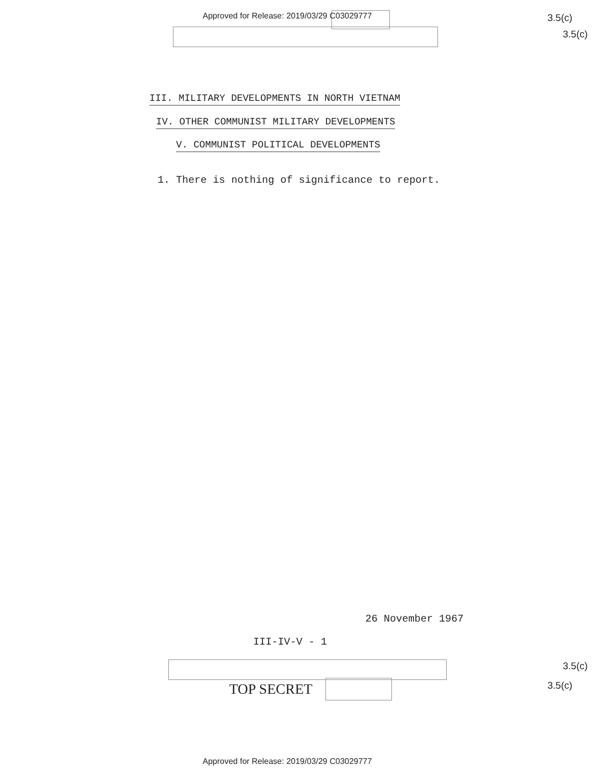Approved for Release: 2019/03/29 C03029777
3.5(c)
3.5(c)
III. MILITARY DEVELOPMENTS IN NORTH VIETNAM
IV. OTHER COMMUNIST MILITARY DEVELOPMENTS
V. COMMUNIST POLITICAL DEVELOPMENTS
1. There is nothing of significance to report.
26 November 1967
III-IV-V - 1
TOP SECRET
3.5(c)
3.5(c)
Approved for Release: 2019/03/29 C03029777